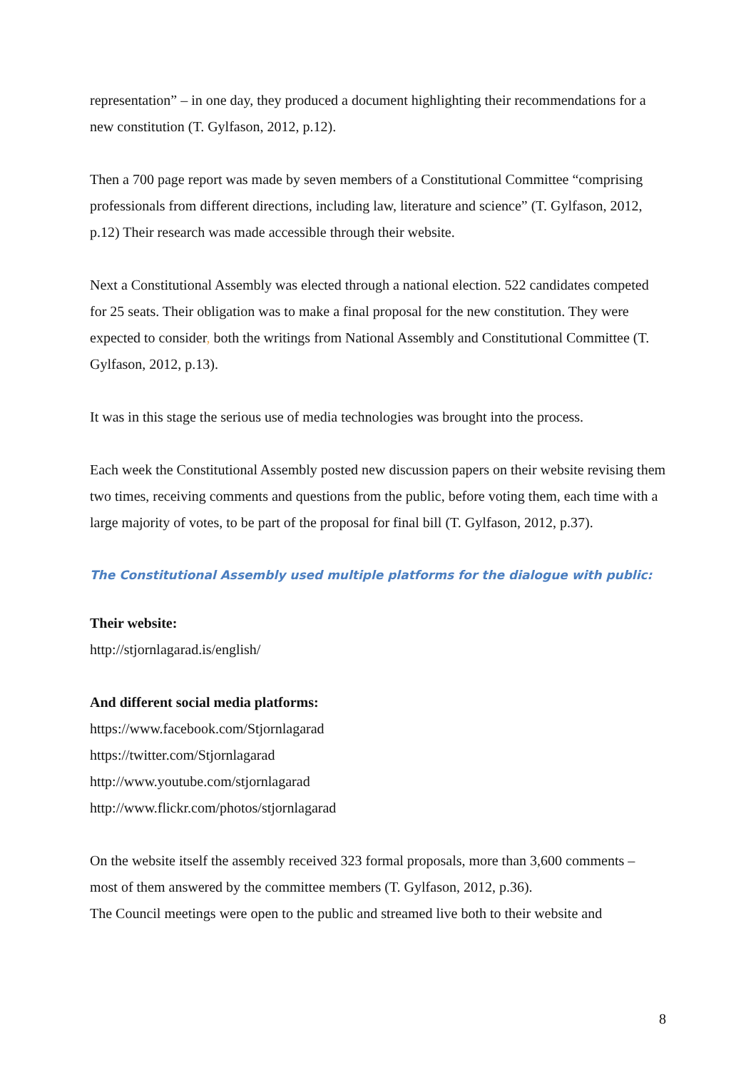representation” – in one day, they produced a document highlighting their recommendations for a new constitution (T. Gylfason, 2012, p.12).
Then a 700 page report was made by seven members of a Constitutional Committee “comprising professionals from different directions, including law, literature and science” (T. Gylfason, 2012, p.12) Their research was made accessible through their website.
Next a Constitutional Assembly was elected through a national election. 522 candidates competed for 25 seats. Their obligation was to make a final proposal for the new constitution. They were expected to consider, both the writings from National Assembly and Constitutional Committee (T. Gylfason, 2012, p.13).
It was in this stage the serious use of media technologies was brought into the process.
Each week the Constitutional Assembly posted new discussion papers on their website revising them two times, receiving comments and questions from the public, before voting them, each time with a large majority of votes, to be part of the proposal for final bill (T. Gylfason, 2012, p.37).
The Constitutional Assembly used multiple platforms for the dialogue with public:
Their website:
http://stjornlagarad.is/english/
And different social media platforms:
https://www.facebook.com/Stjornlagarad
https://twitter.com/Stjornlagarad
http://www.youtube.com/stjornlagarad
http://www.flickr.com/photos/stjornlagarad
On the website itself the assembly received 323 formal proposals, more than 3,600 comments – most of them answered by the committee members (T. Gylfason, 2012, p.36).
The Council meetings were open to the public and streamed live both to their website and
8